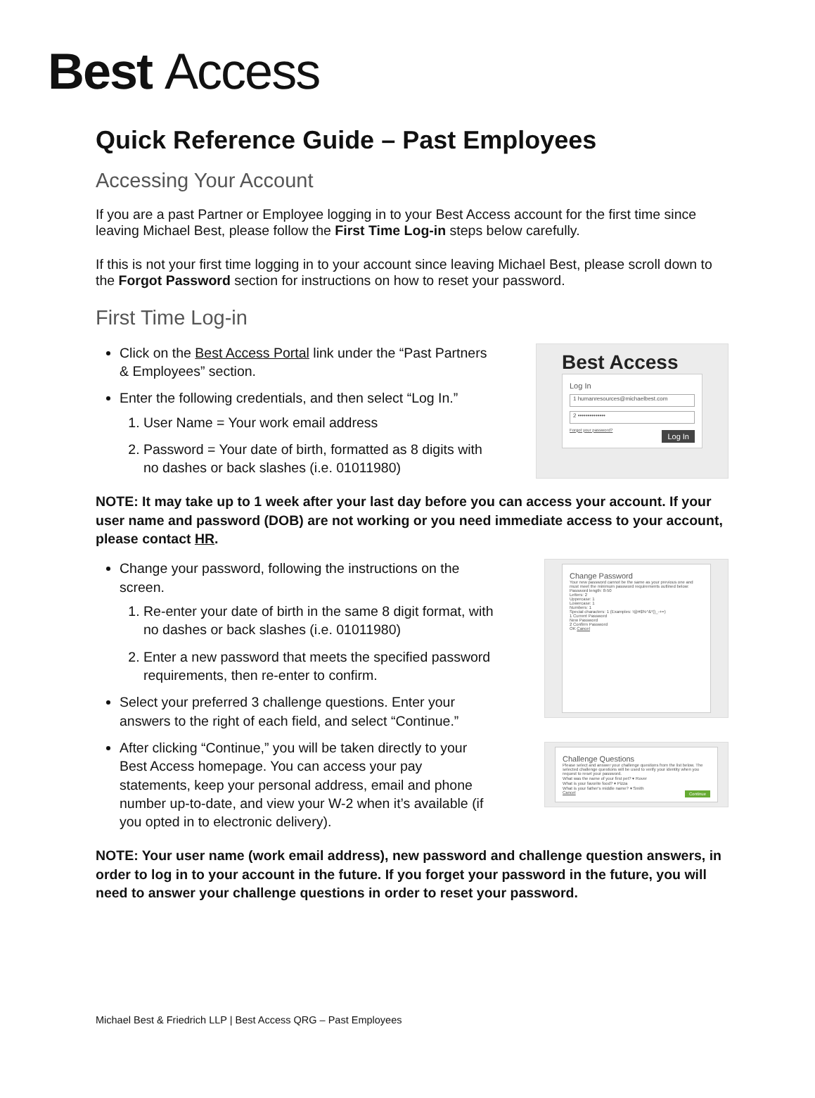Best Access
Quick Reference Guide – Past Employees
Accessing Your Account
If you are a past Partner or Employee logging in to your Best Access account for the first time since leaving Michael Best, please follow the First Time Log-in steps below carefully.
If this is not your first time logging in to your account since leaving Michael Best, please scroll down to the Forgot Password section for instructions on how to reset your password.
First Time Log-in
Click on the Best Access Portal link under the “Past Partners & Employees” section.
Enter the following credentials, and then select “Log In.”
1. User Name = Your work email address
2. Password = Your date of birth, formatted as 8 digits with no dashes or back slashes (i.e. 01011980)
Best Access
Log In
1 humanresources@michaelbest.com
2 ••••••••••••••
Forgot your password?
Log In
NOTE: It may take up to 1 week after your last day before you can access your account. If your user name and password (DOB) are not working or you need immediate access to your account, please contact HR.
Change your password, following the instructions on the screen.
1. Re-enter your date of birth in the same 8 digit format, with no dashes or back slashes (i.e. 01011980)
2. Enter a new password that meets the specified password requirements, then re-enter to confirm.
Select your preferred 3 challenge questions. Enter your answers to the right of each field, and select “Continue.”
After clicking “Continue,” you will be taken directly to your Best Access homepage. You can access your pay statements, keep your personal address, email and phone number up-to-date, and view your W-2 when it’s available (if you opted in to electronic delivery).
Change Password
Your new password cannot be the same as your previous one and must meet the minimum password requirements outlined below:
Password length: 8-50
Letters: 2
Uppercase: 1
Lowercase: 1
Numbers: 1
Special characters: 1 (Examples: !@#$%^&*()_-+=)
1 Current Password
New Password
2 Confirm Password
OK Cancel
Challenge Questions
Please select and answer your challenge questions from the list below. The selected challenge questions will be used to verify your identity when you request to reset your password.
What was the name of your first pet? ▾ Rover
What is your favorite food? ▾ Pizza
What is your father's middle name? ▾ Smith
Cancel Continue
NOTE: Your user name (work email address), new password and challenge question answers, in order to log in to your account in the future. If you forget your password in the future, you will need to answer your challenge questions in order to reset your password.
Michael Best & Friedrich LLP | Best Access QRG – Past Employees